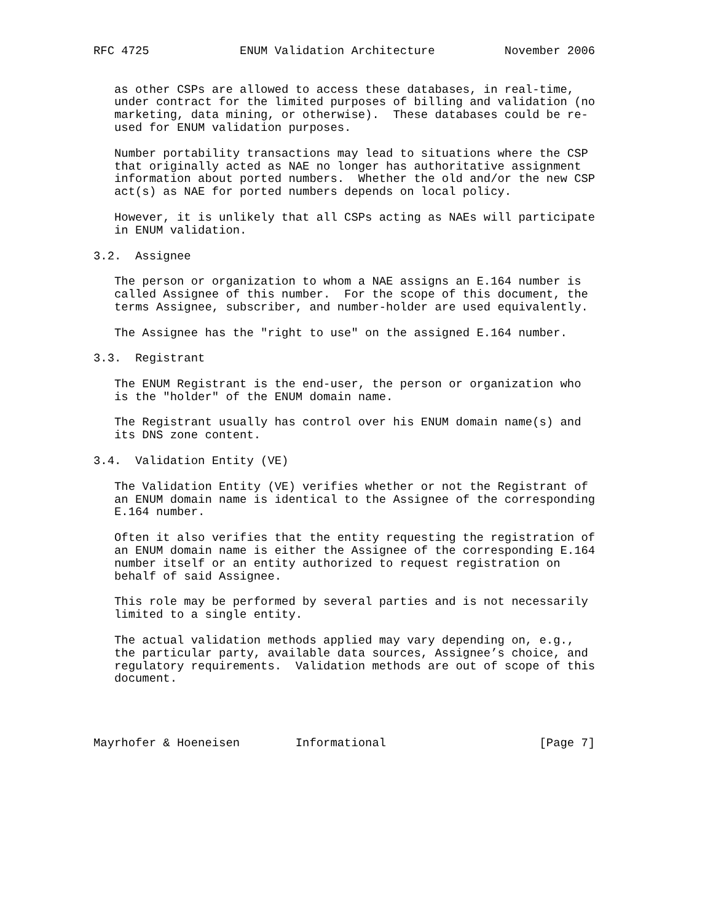RFC 4725             ENUM Validation Architecture          November 2006


   as other CSPs are allowed to access these databases, in real-time,
   under contract for the limited purposes of billing and validation (no
   marketing, data mining, or otherwise).  These databases could be re-
   used for ENUM validation purposes.

   Number portability transactions may lead to situations where the CSP
   that originally acted as NAE no longer has authoritative assignment
   information about ported numbers.  Whether the old and/or the new CSP
   act(s) as NAE for ported numbers depends on local policy.

   However, it is unlikely that all CSPs acting as NAEs will participate
   in ENUM validation.

3.2.  Assignee

   The person or organization to whom a NAE assigns an E.164 number is
   called Assignee of this number.  For the scope of this document, the
   terms Assignee, subscriber, and number-holder are used equivalently.

   The Assignee has the "right to use" on the assigned E.164 number.

3.3.  Registrant

   The ENUM Registrant is the end-user, the person or organization who
   is the "holder" of the ENUM domain name.

   The Registrant usually has control over his ENUM domain name(s) and
   its DNS zone content.

3.4.  Validation Entity (VE)

   The Validation Entity (VE) verifies whether or not the Registrant of
   an ENUM domain name is identical to the Assignee of the corresponding
   E.164 number.

   Often it also verifies that the entity requesting the registration of
   an ENUM domain name is either the Assignee of the corresponding E.164
   number itself or an entity authorized to request registration on
   behalf of said Assignee.

   This role may be performed by several parties and is not necessarily
   limited to a single entity.

   The actual validation methods applied may vary depending on, e.g.,
   the particular party, available data sources, Assignee’s choice, and
   regulatory requirements.  Validation methods are out of scope of this
   document.




Mayrhofer & Hoeneisen        Informational                      [Page 7]